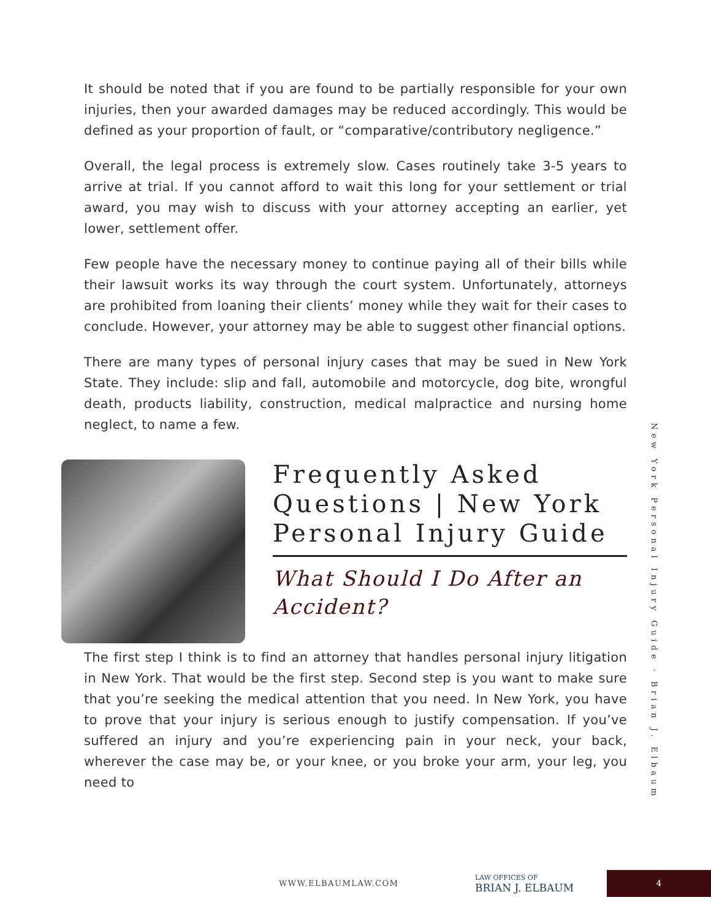It should be noted that if you are found to be partially responsible for your own injuries, then your awarded damages may be reduced accordingly. This would be defined as your proportion of fault, or “comparative/contributory negligence.”
Overall, the legal process is extremely slow. Cases routinely take 3-5 years to arrive at trial. If you cannot afford to wait this long for your settlement or trial award, you may wish to discuss with your attorney accepting an earlier, yet lower, settlement offer.
Few people have the necessary money to continue paying all of their bills while their lawsuit works its way through the court system. Unfortunately, attorneys are prohibited from loaning their clients’ money while they wait for their cases to conclude. However, your attorney may be able to suggest other financial options.
There are many types of personal injury cases that may be sued in New York State. They include: slip and fall, automobile and motorcycle, dog bite, wrongful death, products liability, construction, medical malpractice and nursing home neglect, to name a few.
Frequently Asked Questions | New York Personal Injury Guide
What Should I Do After an Accident?
The first step I think is to find an attorney that handles personal injury litigation in New York. That would be the first step. Second step is you want to make sure that you’re seeking the medical attention that you need. In New York, you have to prove that your injury is serious enough to justify compensation. If you’ve suffered an injury and you’re experiencing pain in your neck, your back, wherever the case may be, or your knee, or you broke your arm, your leg, you need to
New York Personal Injury Guide · Brian J. Elbaum
WWW.ELBAUMLAW.COM
LAW OFFICES OF
BRIAN J. ELBAUM
4